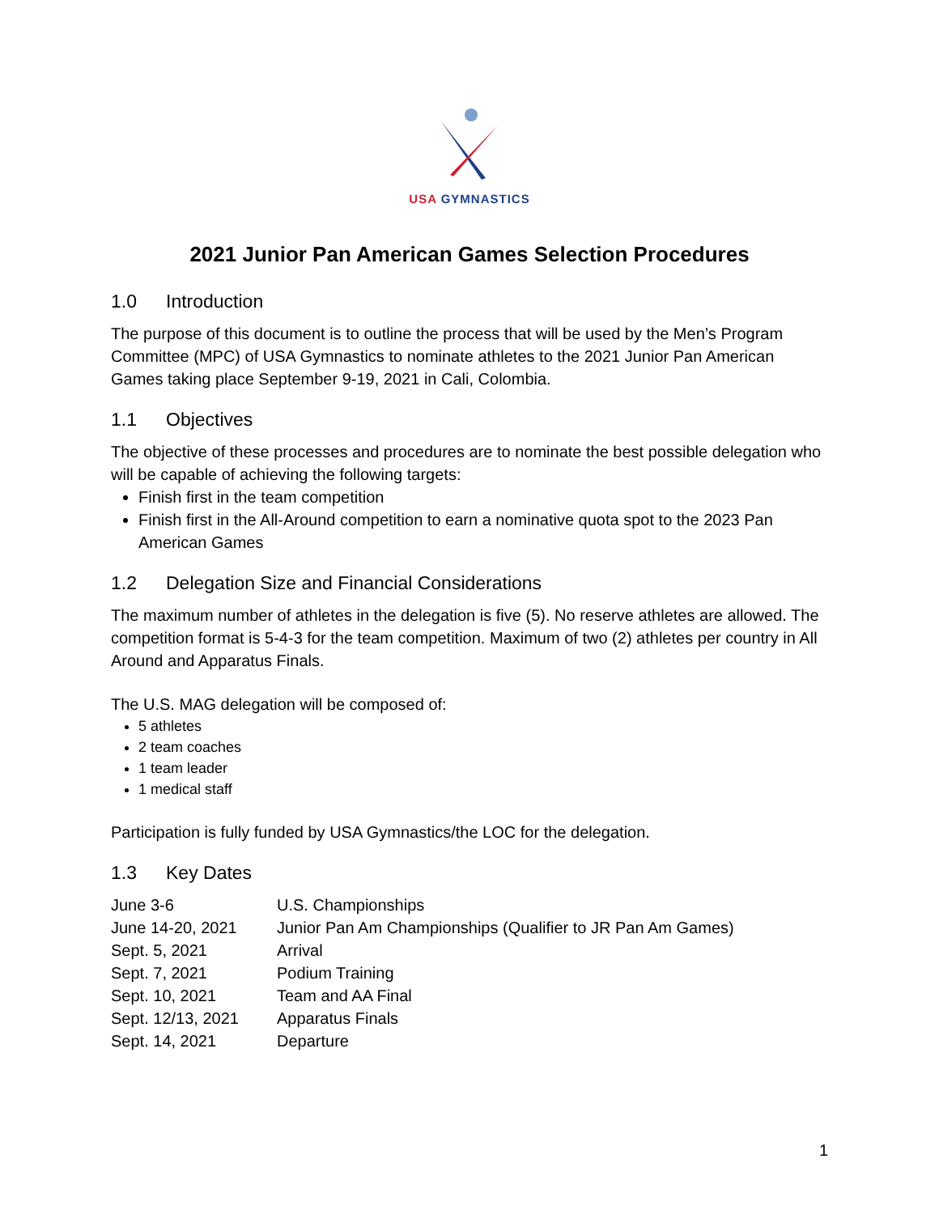USA GYMNASTICS
2021 Junior Pan American Games Selection Procedures
1.0 Introduction
The purpose of this document is to outline the process that will be used by the Men’s Program Committee (MPC) of USA Gymnastics to nominate athletes to the 2021 Junior Pan American Games taking place September 9-19, 2021 in Cali, Colombia.
1.1 Objectives
The objective of these processes and procedures are to nominate the best possible delegation who will be capable of achieving the following targets:
Finish first in the team competition
Finish first in the All-Around competition to earn a nominative quota spot to the 2023 Pan American Games
1.2 Delegation Size and Financial Considerations
The maximum number of athletes in the delegation is five (5). No reserve athletes are allowed. The competition format is 5-4-3 for the team competition. Maximum of two (2) athletes per country in All Around and Apparatus Finals.
The U.S. MAG delegation will be composed of:
5 athletes
2 team coaches
1 team leader
1 medical staff
Participation is fully funded by USA Gymnastics/the LOC for the delegation.
1.3 Key Dates
| June 3-6 | U.S. Championships |
| June 14-20, 2021 | Junior Pan Am Championships (Qualifier to JR Pan Am Games) |
| Sept. 5, 2021 | Arrival |
| Sept. 7, 2021 | Podium Training |
| Sept. 10, 2021 | Team and AA Final |
| Sept. 12/13, 2021 | Apparatus Finals |
| Sept. 14, 2021 | Departure |
1